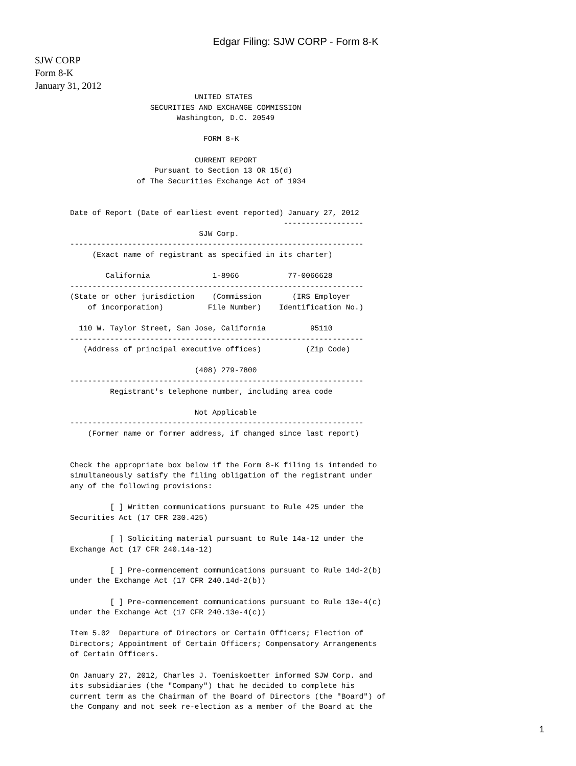Edgar Filing: SJW CORP - Form 8-K
SJW CORP
Form 8-K
January 31, 2012
                            UNITED STATES
                  SECURITIES AND EXCHANGE COMMISSION
                        Washington, D.C. 20549

                              FORM 8-K

                            CURRENT REPORT
                   Pursuant to Section 13 OR 15(d)
               of The Securities Exchange Act of 1934


Date of Report (Date of earliest event reported) January 27, 2012
                                                ------------------
                             SJW Corp.
------------------------------------------------------------------
     (Exact name of registrant as specified in its charter)

        California              1-8966           77-0066628
------------------------------------------------------------------
(State or other jurisdiction    (Commission       (IRS Employer
    of incorporation)          File Number)    Identification No.)

  110 W. Taylor Street, San Jose, California          95110
------------------------------------------------------------------
   (Address of principal executive offices)          (Zip Code)

                            (408) 279-7800
------------------------------------------------------------------
         Registrant's telephone number, including area code

                            Not Applicable
------------------------------------------------------------------
    (Former name or former address, if changed since last report)


Check the appropriate box below if the Form 8-K filing is intended to
simultaneously satisfy the filing obligation of the registrant under
any of the following provisions:

         [ ] Written communications pursuant to Rule 425 under the
Securities Act (17 CFR 230.425)

         [ ] Soliciting material pursuant to Rule 14a-12 under the
Exchange Act (17 CFR 240.14a-12)

         [ ] Pre-commencement communications pursuant to Rule 14d-2(b)
under the Exchange Act (17 CFR 240.14d-2(b))

         [ ] Pre-commencement communications pursuant to Rule 13e-4(c)
under the Exchange Act (17 CFR 240.13e-4(c))

Item 5.02  Departure of Directors or Certain Officers; Election of
Directors; Appointment of Certain Officers; Compensatory Arrangements
of Certain Officers.

On January 27, 2012, Charles J. Toeniskoetter informed SJW Corp. and
its subsidiaries (the "Company") that he decided to complete his
current term as the Chairman of the Board of Directors (the "Board") of
the Company and not seek re-election as a member of the Board at the
1